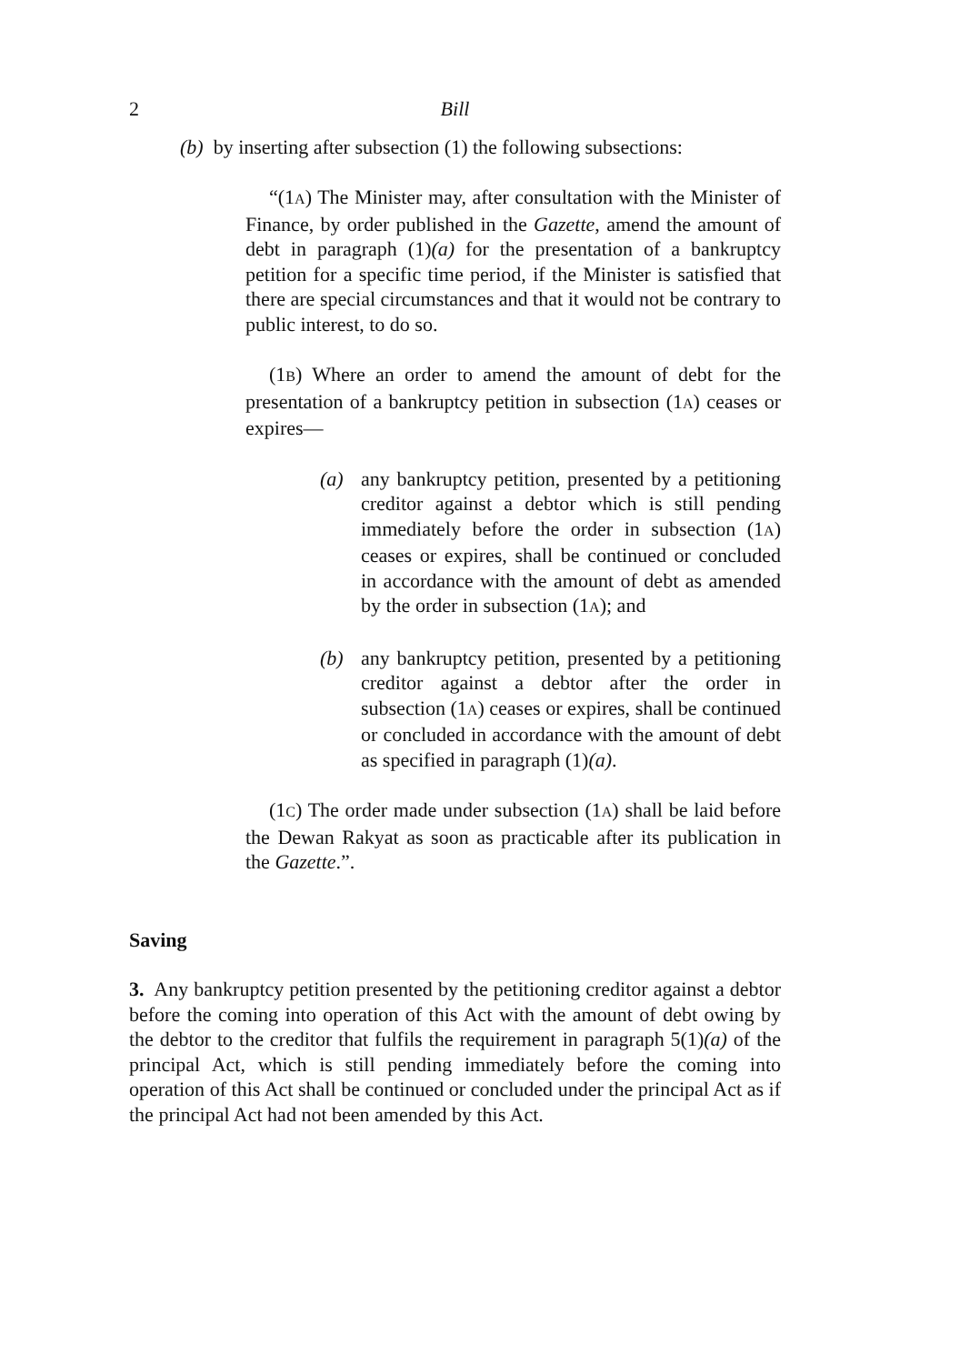2 Bill
(b) by inserting after subsection (1) the following subsections:
“(1A) The Minister may, after consultation with the Minister of Finance, by order published in the Gazette, amend the amount of debt in paragraph (1)(a) for the presentation of a bankruptcy petition for a specific time period, if the Minister is satisfied that there are special circumstances and that it would not be contrary to public interest, to do so.
(1B) Where an order to amend the amount of debt for the presentation of a bankruptcy petition in subsection (1A) ceases or expires—
(a) any bankruptcy petition, presented by a petitioning creditor against a debtor which is still pending immediately before the order in subsection (1A) ceases or expires, shall be continued or concluded in accordance with the amount of debt as amended by the order in subsection (1A); and
(b) any bankruptcy petition, presented by a petitioning creditor against a debtor after the order in subsection (1A) ceases or expires, shall be continued or concluded in accordance with the amount of debt as specified in paragraph (1)(a).
(1C) The order made under subsection (1A) shall be laid before the Dewan Rakyat as soon as practicable after its publication in the Gazette.”.
Saving
3. Any bankruptcy petition presented by the petitioning creditor against a debtor before the coming into operation of this Act with the amount of debt owing by the debtor to the creditor that fulfils the requirement in paragraph 5(1)(a) of the principal Act, which is still pending immediately before the coming into operation of this Act shall be continued or concluded under the principal Act as if the principal Act had not been amended by this Act.